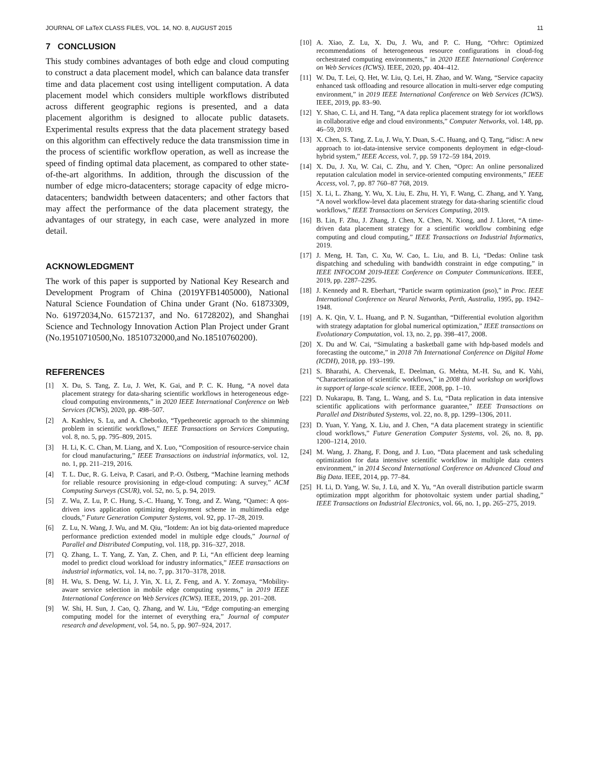JOURNAL OF LaTeX CLASS FILES, VOL. 14, NO. 8, AUGUST 2015 11
7 CONCLUSION
This study combines advantages of both edge and cloud computing to construct a data placement model, which can balance data transfer time and data placement cost using intelligent computation. A data placement model which considers multiple workflows distributed across different geographic regions is presented, and a data placement algorithm is designed to allocate public datasets. Experimental results express that the data placement strategy based on this algorithm can effectively reduce the data transmission time in the process of scientific workflow operation, as well as increase the speed of finding optimal data placement, as compared to other state-of-the-art algorithms. In addition, through the discussion of the number of edge micro-datacenters; storage capacity of edge micro-datacenters; bandwidth between datacenters; and other factors that may affect the performance of the data placement strategy, the advantages of our strategy, in each case, were analyzed in more detail.
ACKNOWLEDGMENT
The work of this paper is supported by National Key Research and Development Program of China (2019YFB1405000), National Natural Science Foundation of China under Grant (No. 61873309, No. 61972034,No. 61572137, and No. 61728202), and Shanghai Science and Technology Innovation Action Plan Project under Grant (No.19510710500,No. 18510732000,and No.18510760200).
REFERENCES
[1] X. Du, S. Tang, Z. Lu, J. Wet, K. Gai, and P. C. K. Hung, “A novel data placement strategy for data-sharing scientific workflows in heterogeneous edge-cloud computing environments,” in 2020 IEEE International Conference on Web Services (ICWS), 2020, pp. 498–507.
[2] A. Kashlev, S. Lu, and A. Chebotko, “Typetheoretic approach to the shimming problem in scientific workflows,” IEEE Transactions on Services Computing, vol. 8, no. 5, pp. 795–809, 2015.
[3] H. Li, K. C. Chan, M. Liang, and X. Luo, “Composition of resource-service chain for cloud manufacturing,” IEEE Transactions on industrial informatics, vol. 12, no. 1, pp. 211–219, 2016.
[4] T. L. Duc, R. G. Leiva, P. Casari, and P.-O. Östberg, “Machine learning methods for reliable resource provisioning in edge-cloud computing: A survey,” ACM Computing Surveys (CSUR), vol. 52, no. 5, p. 94, 2019.
[5] Z. Wu, Z. Lu, P. C. Hung, S.-C. Huang, Y. Tong, and Z. Wang, “Qamec: A qos-driven iovs application optimizing deployment scheme in multimedia edge clouds,” Future Generation Computer Systems, vol. 92, pp. 17–28, 2019.
[6] Z. Lu, N. Wang, J. Wu, and M. Qiu, “Iotdem: An iot big data-oriented mapreduce performance prediction extended model in multiple edge clouds,” Journal of Parallel and Distributed Computing, vol. 118, pp. 316–327, 2018.
[7] Q. Zhang, L. T. Yang, Z. Yan, Z. Chen, and P. Li, “An efficient deep learning model to predict cloud workload for industry informatics,” IEEE transactions on industrial informatics, vol. 14, no. 7, pp. 3170–3178, 2018.
[8] H. Wu, S. Deng, W. Li, J. Yin, X. Li, Z. Feng, and A. Y. Zomaya, “Mobility-aware service selection in mobile edge computing systems,” in 2019 IEEE International Conference on Web Services (ICWS). IEEE, 2019, pp. 201–208.
[9] W. Shi, H. Sun, J. Cao, Q. Zhang, and W. Liu, “Edge computing-an emerging computing model for the internet of everything era,” Journal of computer research and development, vol. 54, no. 5, pp. 907–924, 2017.
[10] A. Xiao, Z. Lu, X. Du, J. Wu, and P. C. Hung, “Orhrc: Optimized recommendations of heterogeneous resource configurations in cloud-fog orchestrated computing environments,” in 2020 IEEE International Conference on Web Services (ICWS). IEEE, 2020, pp. 404–412.
[11] W. Du, T. Lei, Q. Het, W. Liu, Q. Lei, H. Zhao, and W. Wang, “Service capacity enhanced task offloading and resource allocation in multi-server edge computing environment,” in 2019 IEEE International Conference on Web Services (ICWS). IEEE, 2019, pp. 83–90.
[12] Y. Shao, C. Li, and H. Tang, “A data replica placement strategy for iot workflows in collaborative edge and cloud environments,” Computer Networks, vol. 148, pp. 46–59, 2019.
[13] X. Chen, S. Tang, Z. Lu, J. Wu, Y. Duan, S.-C. Huang, and Q. Tang, “idisc: A new approach to iot-data-intensive service components deployment in edge-cloud-hybrid system,” IEEE Access, vol. 7, pp. 59 172–59 184, 2019.
[14] X. Du, J. Xu, W. Cai, C. Zhu, and Y. Chen, “Oprc: An online personalized reputation calculation model in service-oriented computing environments,” IEEE Access, vol. 7, pp. 87 760–87 768, 2019.
[15] X. Li, L. Zhang, Y. Wu, X. Liu, E. Zhu, H. Yi, F. Wang, C. Zhang, and Y. Yang, “A novel workflow-level data placement strategy for data-sharing scientific cloud workflows,” IEEE Transactions on Services Computing, 2019.
[16] B. Lin, F. Zhu, J. Zhang, J. Chen, X. Chen, N. Xiong, and J. Lloret, “A time-driven data placement strategy for a scientific workflow combining edge computing and cloud computing,” IEEE Transactions on Industrial Informatics, 2019.
[17] J. Meng, H. Tan, C. Xu, W. Cao, L. Liu, and B. Li, “Dedas: Online task dispatching and scheduling with bandwidth constraint in edge computing,” in IEEE INFOCOM 2019-IEEE Conference on Computer Communications. IEEE, 2019, pp. 2287–2295.
[18] J. Kennedy and R. Eberhart, “Particle swarm optimization (pso),” in Proc. IEEE International Conference on Neural Networks, Perth, Australia, 1995, pp. 1942–1948.
[19] A. K. Qin, V. L. Huang, and P. N. Suganthan, “Differential evolution algorithm with strategy adaptation for global numerical optimization,” IEEE transactions on Evolutionary Computation, vol. 13, no. 2, pp. 398–417, 2008.
[20] X. Du and W. Cai, “Simulating a basketball game with hdp-based models and forecasting the outcome,” in 2018 7th International Conference on Digital Home (ICDH), 2018, pp. 193–199.
[21] S. Bharathi, A. Chervenak, E. Deelman, G. Mehta, M.-H. Su, and K. Vahi, “Characterization of scientific workflows,” in 2008 third workshop on workflows in support of large-scale science. IEEE, 2008, pp. 1–10.
[22] D. Nukarapu, B. Tang, L. Wang, and S. Lu, “Data replication in data intensive scientific applications with performance guarantee,” IEEE Transactions on Parallel and Distributed Systems, vol. 22, no. 8, pp. 1299–1306, 2011.
[23] D. Yuan, Y. Yang, X. Liu, and J. Chen, “A data placement strategy in scientific cloud workflows,” Future Generation Computer Systems, vol. 26, no. 8, pp. 1200–1214, 2010.
[24] M. Wang, J. Zhang, F. Dong, and J. Luo, “Data placement and task scheduling optimization for data intensive scientific workflow in multiple data centers environment,” in 2014 Second International Conference on Advanced Cloud and Big Data. IEEE, 2014, pp. 77–84.
[25] H. Li, D. Yang, W. Su, J. Lü, and X. Yu, “An overall distribution particle swarm optimization mppt algorithm for photovoltaic system under partial shading,” IEEE Transactions on Industrial Electronics, vol. 66, no. 1, pp. 265–275, 2019.